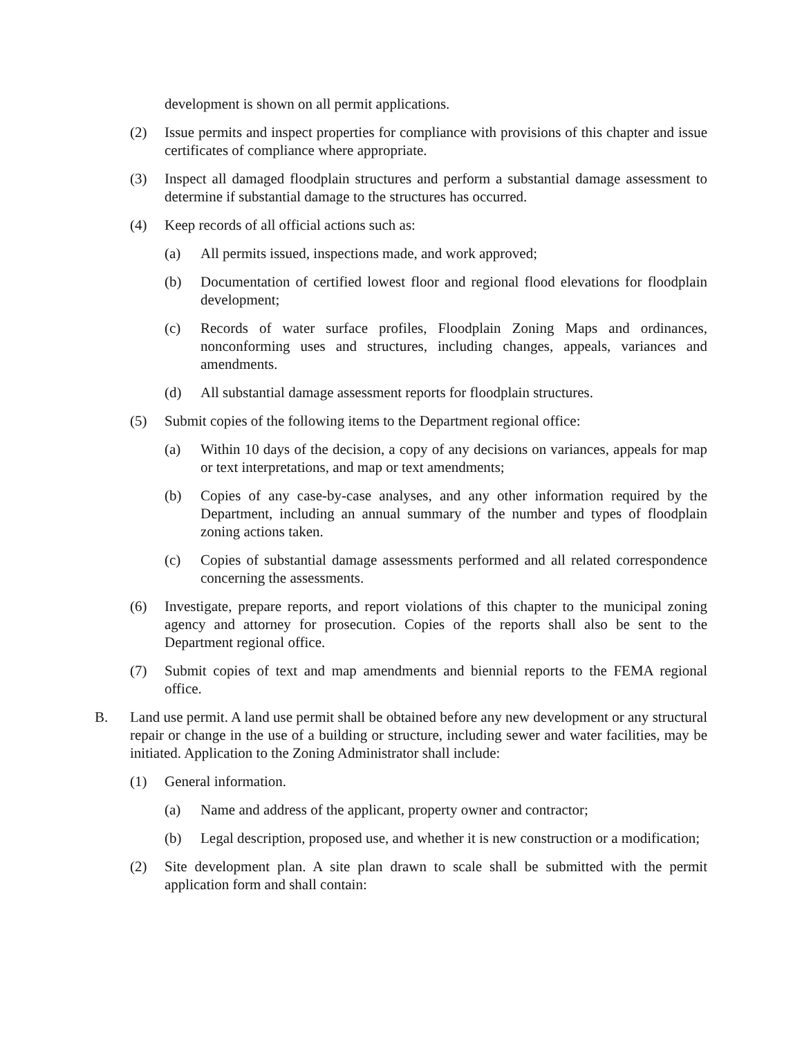development is shown on all permit applications.
(2) Issue permits and inspect properties for compliance with provisions of this chapter and issue certificates of compliance where appropriate.
(3) Inspect all damaged floodplain structures and perform a substantial damage assessment to determine if substantial damage to the structures has occurred.
(4) Keep records of all official actions such as:
(a) All permits issued, inspections made, and work approved;
(b) Documentation of certified lowest floor and regional flood elevations for floodplain development;
(c) Records of water surface profiles, Floodplain Zoning Maps and ordinances, nonconforming uses and structures, including changes, appeals, variances and amendments.
(d) All substantial damage assessment reports for floodplain structures.
(5) Submit copies of the following items to the Department regional office:
(a) Within 10 days of the decision, a copy of any decisions on variances, appeals for map or text interpretations, and map or text amendments;
(b) Copies of any case-by-case analyses, and any other information required by the Department, including an annual summary of the number and types of floodplain zoning actions taken.
(c) Copies of substantial damage assessments performed and all related correspondence concerning the assessments.
(6) Investigate, prepare reports, and report violations of this chapter to the municipal zoning agency and attorney for prosecution. Copies of the reports shall also be sent to the Department regional office.
(7) Submit copies of text and map amendments and biennial reports to the FEMA regional office.
B. Land use permit. A land use permit shall be obtained before any new development or any structural repair or change in the use of a building or structure, including sewer and water facilities, may be initiated. Application to the Zoning Administrator shall include:
(1) General information.
(a) Name and address of the applicant, property owner and contractor;
(b) Legal description, proposed use, and whether it is new construction or a modification;
(2) Site development plan. A site plan drawn to scale shall be submitted with the permit application form and shall contain: